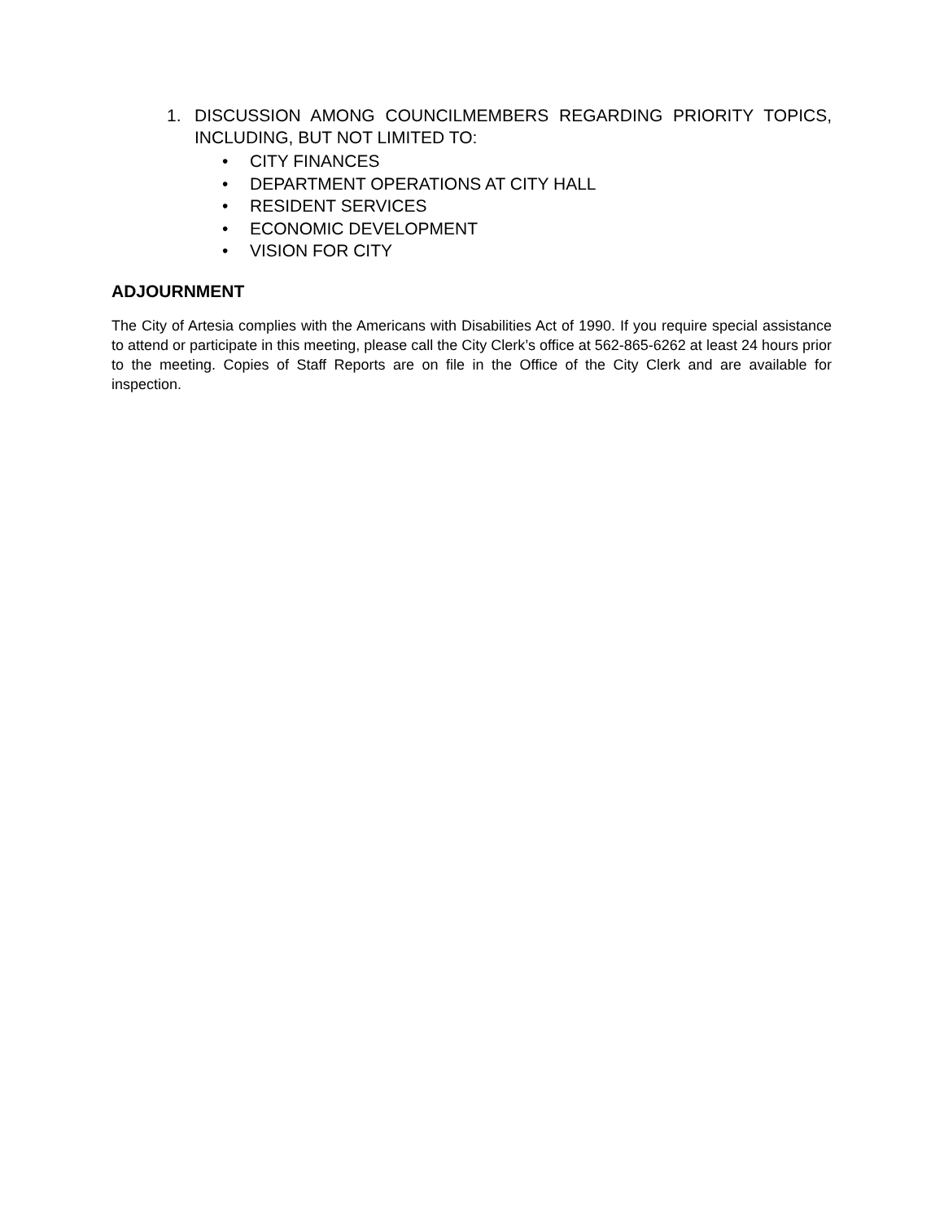1. DISCUSSION AMONG COUNCILMEMBERS REGARDING PRIORITY TOPICS, INCLUDING, BUT NOT LIMITED TO:
• CITY FINANCES
• DEPARTMENT OPERATIONS AT CITY HALL
• RESIDENT SERVICES
• ECONOMIC DEVELOPMENT
• VISION FOR CITY
ADJOURNMENT
The City of Artesia complies with the Americans with Disabilities Act of 1990. If you require special assistance to attend or participate in this meeting, please call the City Clerk’s office at 562-865-6262 at least 24 hours prior to the meeting. Copies of Staff Reports are on file in the Office of the City Clerk and are available for inspection.